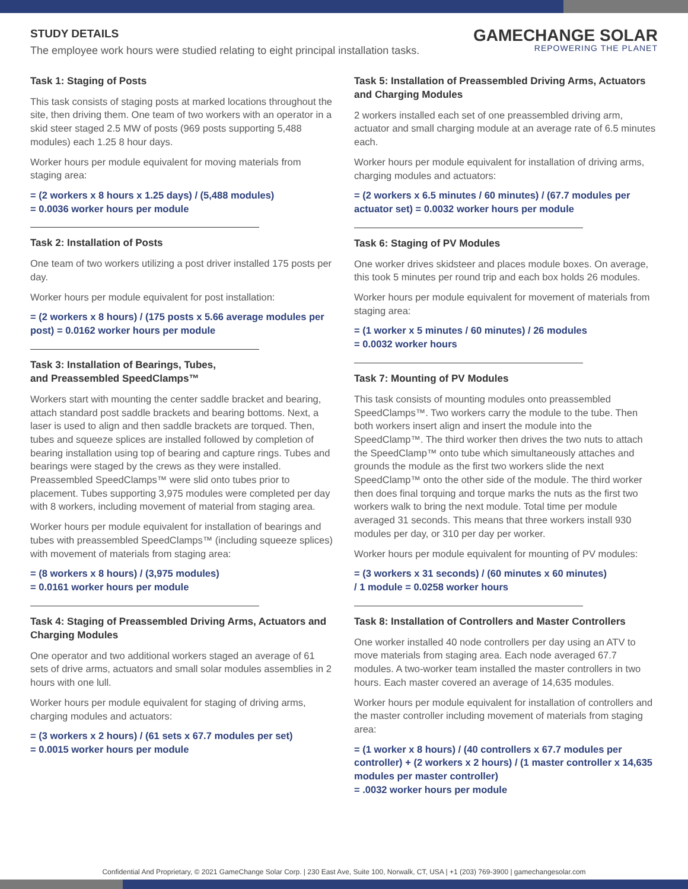STUDY DETAILS
The employee work hours were studied relating to eight principal installation tasks.
GAMECHANGE SOLAR
REPOWERING THE PLANET
Task 1: Staging of Posts
This task consists of staging posts at marked locations throughout the site, then driving them. One team of two workers with an operator in a skid steer staged 2.5 MW of posts (969 posts supporting 5,488 modules) each 1.25 8 hour days.
Worker hours per module equivalent for moving materials from staging area:
= (2 workers x 8 hours x 1.25 days) / (5,488 modules)
= 0.0036 worker hours per module
Task 2: Installation of Posts
One team of two workers utilizing a post driver installed 175 posts per day.
Worker hours per module equivalent for post installation:
= (2 workers x 8 hours) / (175 posts x 5.66 average modules per post) = 0.0162 worker hours per module
Task 3: Installation of Bearings, Tubes,
and Preassembled SpeedClamps™
Workers start with mounting the center saddle bracket and bearing, attach standard post saddle brackets and bearing bottoms. Next, a laser is used to align and then saddle brackets are torqued. Then, tubes and squeeze splices are installed followed by completion of bearing installation using top of bearing and capture rings. Tubes and bearings were staged by the crews as they were installed. Preassembled SpeedClamps™ were slid onto tubes prior to placement. Tubes supporting 3,975 modules were completed per day with 8 workers, including movement of material from staging area.
Worker hours per module equivalent for installation of bearings and tubes with preassembled SpeedClamps™ (including squeeze splices) with movement of materials from staging area:
= (8 workers x 8 hours) / (3,975 modules)
= 0.0161 worker hours per module
Task 4: Staging of Preassembled Driving Arms, Actuators and Charging Modules
One operator and two additional workers staged an average of 61 sets of drive arms, actuators and small solar modules assemblies in 2 hours with one lull.
Worker hours per module equivalent for staging of driving arms, charging modules and actuators:
= (3 workers x 2 hours) / (61 sets x 67.7 modules per set)
= 0.0015 worker hours per module
Task 5: Installation of Preassembled Driving Arms, Actuators and Charging Modules
2 workers installed each set of one preassembled driving arm, actuator and small charging module at an average rate of 6.5 minutes each.
Worker hours per module equivalent for installation of driving arms, charging modules and actuators:
= (2 workers x 6.5 minutes / 60 minutes) / (67.7 modules per actuator set) = 0.0032 worker hours per module
Task 6: Staging of PV Modules
One worker drives skidsteer and places module boxes. On average, this took 5 minutes per round trip and each box holds 26 modules.
Worker hours per module equivalent for movement of materials from staging area:
= (1 worker x 5 minutes / 60 minutes) / 26 modules
= 0.0032 worker hours
Task 7: Mounting of PV Modules
This task consists of mounting modules onto preassembled SpeedClamps™. Two workers carry the module to the tube. Then both workers insert align and insert the module into the SpeedClamp™. The third worker then drives the two nuts to attach the SpeedClamp™ onto tube which simultaneously attaches and grounds the module as the first two workers slide the next SpeedClamp™ onto the other side of the module. The third worker then does final torquing and torque marks the nuts as the first two workers walk to bring the next module. Total time per module averaged 31 seconds. This means that three workers install 930 modules per day, or 310 per day per worker.
Worker hours per module equivalent for mounting of PV modules:
= (3 workers x 31 seconds) / (60 minutes x 60 minutes)
/ 1 module = 0.0258 worker hours
Task 8: Installation of Controllers and Master Controllers
One worker installed 40 node controllers per day using an ATV to move materials from staging area. Each node averaged 67.7 modules. A two-worker team installed the master controllers in two hours. Each master covered an average of 14,635 modules.
Worker hours per module equivalent for installation of controllers and the master controller including movement of materials from staging area:
= (1 worker x 8 hours) / (40 controllers x 67.7 modules per controller) + (2 workers x 2 hours) / (1 master controller x 14,635 modules per master controller)
= .0032 worker hours per module
Confidential And Proprietary, © 2021 GameChange Solar Corp. | 230 East Ave, Suite 100, Norwalk, CT, USA | +1 (203) 769-3900 | gamechangesolar.com